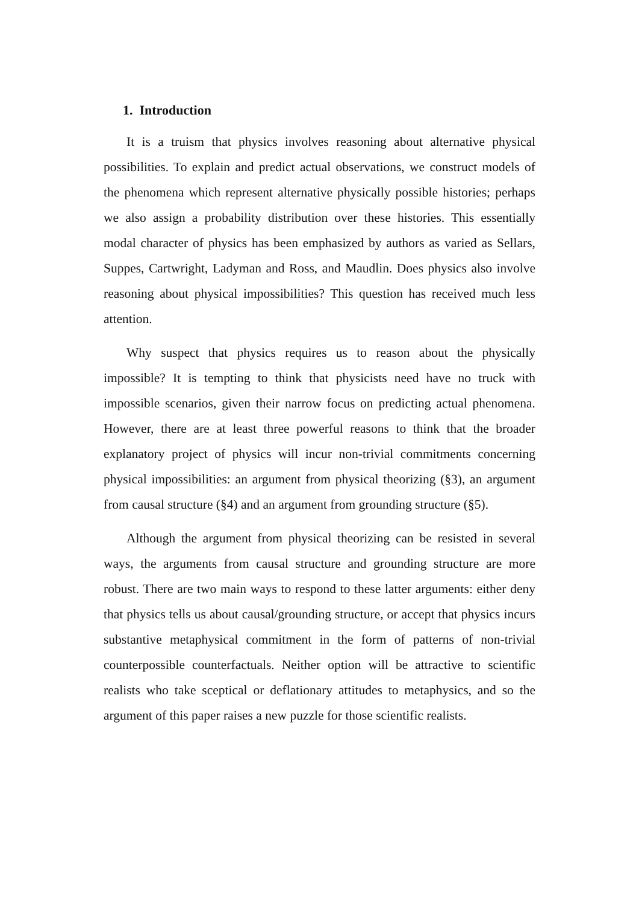1. Introduction
It is a truism that physics involves reasoning about alternative physical possibilities. To explain and predict actual observations, we construct models of the phenomena which represent alternative physically possible histories; perhaps we also assign a probability distribution over these histories. This essentially modal character of physics has been emphasized by authors as varied as Sellars, Suppes, Cartwright, Ladyman and Ross, and Maudlin. Does physics also involve reasoning about physical impossibilities? This question has received much less attention.
Why suspect that physics requires us to reason about the physically impossible? It is tempting to think that physicists need have no truck with impossible scenarios, given their narrow focus on predicting actual phenomena. However, there are at least three powerful reasons to think that the broader explanatory project of physics will incur non-trivial commitments concerning physical impossibilities: an argument from physical theorizing (§3), an argument from causal structure (§4) and an argument from grounding structure (§5).
Although the argument from physical theorizing can be resisted in several ways, the arguments from causal structure and grounding structure are more robust. There are two main ways to respond to these latter arguments: either deny that physics tells us about causal/grounding structure, or accept that physics incurs substantive metaphysical commitment in the form of patterns of non-trivial counterpossible counterfactuals. Neither option will be attractive to scientific realists who take sceptical or deflationary attitudes to metaphysics, and so the argument of this paper raises a new puzzle for those scientific realists.